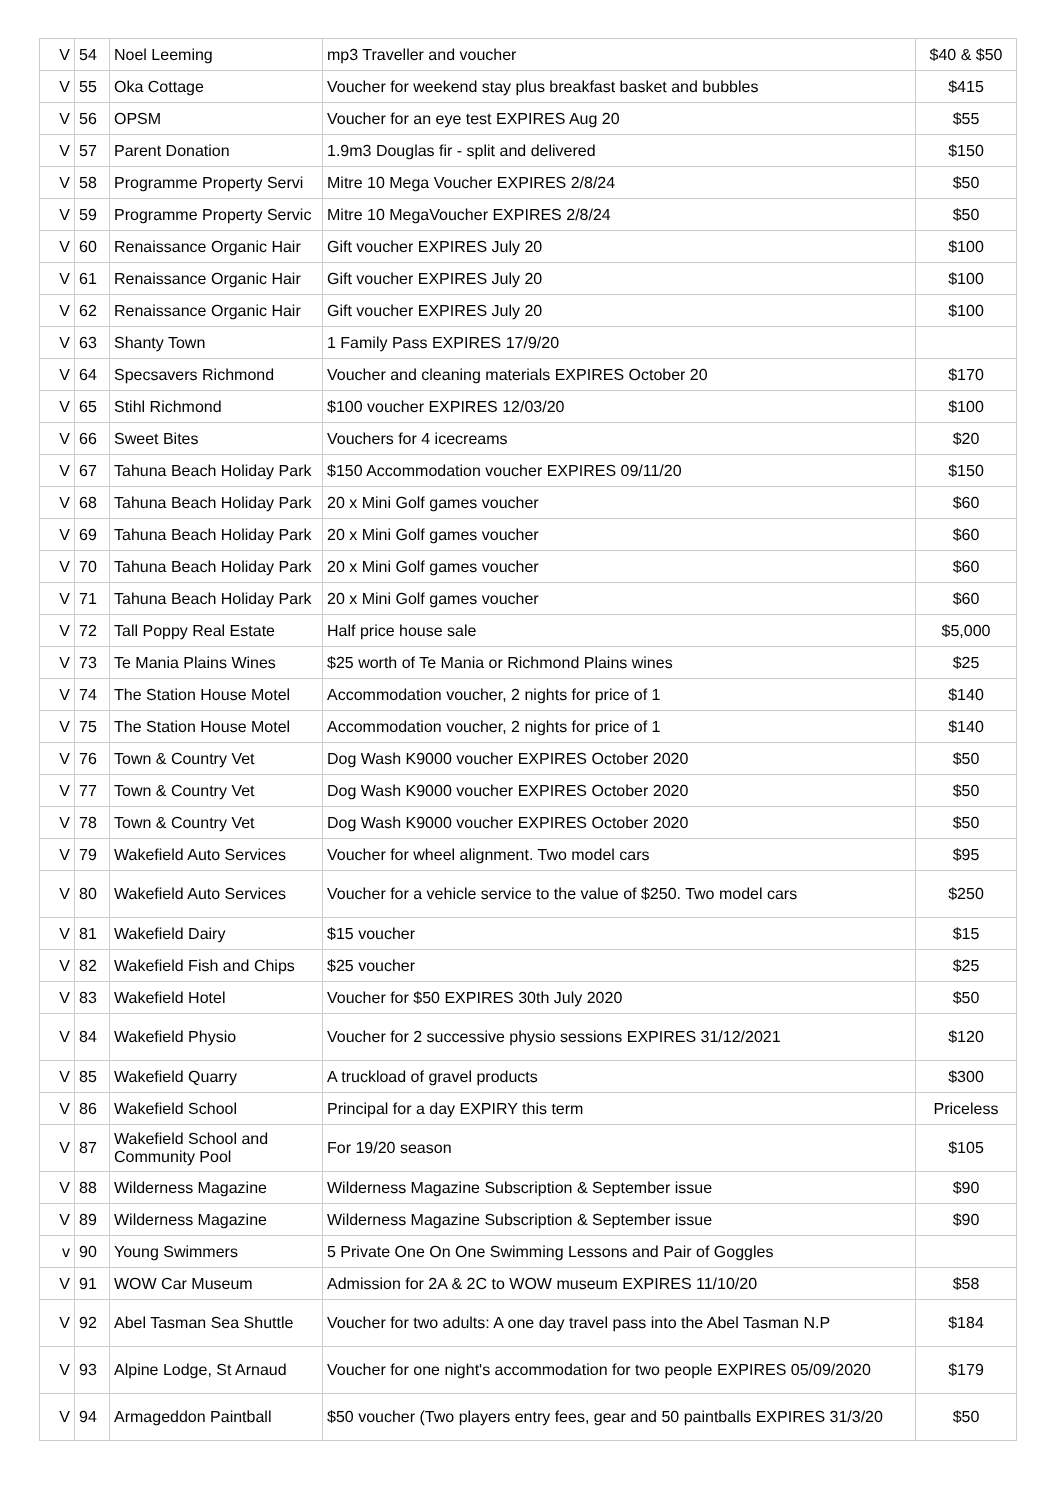| V | 54 | Noel Leeming | mp3 Traveller and voucher | $40 & $50 |
| V | 55 | Oka Cottage | Voucher for weekend stay plus breakfast basket and bubbles | $415 |
| V | 56 | OPSM | Voucher for an eye test EXPIRES Aug 20 | $55 |
| V | 57 | Parent Donation | 1.9m3 Douglas fir - split and delivered | $150 |
| V | 58 | Programme Property Servi | Mitre 10 Mega Voucher EXPIRES 2/8/24 | $50 |
| V | 59 | Programme Property Servic | Mitre 10 MegaVoucher EXPIRES 2/8/24 | $50 |
| V | 60 | Renaissance Organic Hair | Gift voucher EXPIRES July 20 | $100 |
| V | 61 | Renaissance Organic Hair | Gift voucher EXPIRES July 20 | $100 |
| V | 62 | Renaissance Organic Hair | Gift voucher EXPIRES July 20 | $100 |
| V | 63 | Shanty Town | 1 Family Pass EXPIRES 17/9/20 | |
| V | 64 | Specsavers Richmond | Voucher and cleaning materials EXPIRES October 20 | $170 |
| V | 65 | Stihl Richmond | $100 voucher EXPIRES 12/03/20 | $100 |
| V | 66 | Sweet Bites | Vouchers for 4 icecreams | $20 |
| V | 67 | Tahuna Beach Holiday Park | $150 Accommodation voucher EXPIRES 09/11/20 | $150 |
| V | 68 | Tahuna Beach Holiday Park | 20 x Mini Golf games voucher | $60 |
| V | 69 | Tahuna Beach Holiday Park | 20 x Mini Golf games voucher | $60 |
| V | 70 | Tahuna Beach Holiday Park | 20 x Mini Golf games voucher | $60 |
| V | 71 | Tahuna Beach Holiday Park | 20 x Mini Golf games voucher | $60 |
| V | 72 | Tall Poppy Real Estate | Half price house sale | $5,000 |
| V | 73 | Te Mania Plains Wines | $25 worth of Te Mania or Richmond Plains wines | $25 |
| V | 74 | The Station House Motel | Accommodation voucher, 2 nights for price of 1 | $140 |
| V | 75 | The Station House Motel | Accommodation voucher, 2 nights for price of 1 | $140 |
| V | 76 | Town & Country Vet | Dog Wash K9000 voucher EXPIRES October 2020 | $50 |
| V | 77 | Town & Country Vet | Dog Wash K9000 voucher EXPIRES October 2020 | $50 |
| V | 78 | Town & Country Vet | Dog Wash K9000 voucher EXPIRES October 2020 | $50 |
| V | 79 | Wakefield Auto Services | Voucher for wheel alignment. Two model cars | $95 |
| V | 80 | Wakefield Auto Services | Voucher for a vehicle service to the value of $250. Two model cars | $250 |
| V | 81 | Wakefield Dairy | $15 voucher | $15 |
| V | 82 | Wakefield Fish and Chips | $25 voucher | $25 |
| V | 83 | Wakefield Hotel | Voucher for $50 EXPIRES 30th July 2020 | $50 |
| V | 84 | Wakefield Physio | Voucher for 2 successive physio sessions EXPIRES 31/12/2021 | $120 |
| V | 85 | Wakefield Quarry | A truckload of gravel products | $300 |
| V | 86 | Wakefield School | Principal for a day EXPIRY this term | Priceless |
| V | 87 | Wakefield School and Community Pool | For 19/20 season | $105 |
| V | 88 | Wilderness Magazine | Wilderness Magazine Subscription & September issue | $90 |
| V | 89 | Wilderness Magazine | Wilderness Magazine Subscription & September issue | $90 |
| v | 90 | Young Swimmers | 5 Private One On One Swimming Lessons and Pair of Goggles | |
| V | 91 | WOW Car Museum | Admission for 2A & 2C to WOW museum EXPIRES 11/10/20 | $58 |
| V | 92 | Abel Tasman Sea Shuttle | Voucher for two adults: A one day travel pass into the Abel Tasman N.P | $184 |
| V | 93 | Alpine Lodge, St Arnaud | Voucher for one night's accommodation for two people EXPIRES 05/09/2020 | $179 |
| V | 94 | Armageddon Paintball | $50 voucher (Two players entry fees, gear and 50 paintballs EXPIRES 31/3/20 | $50 |